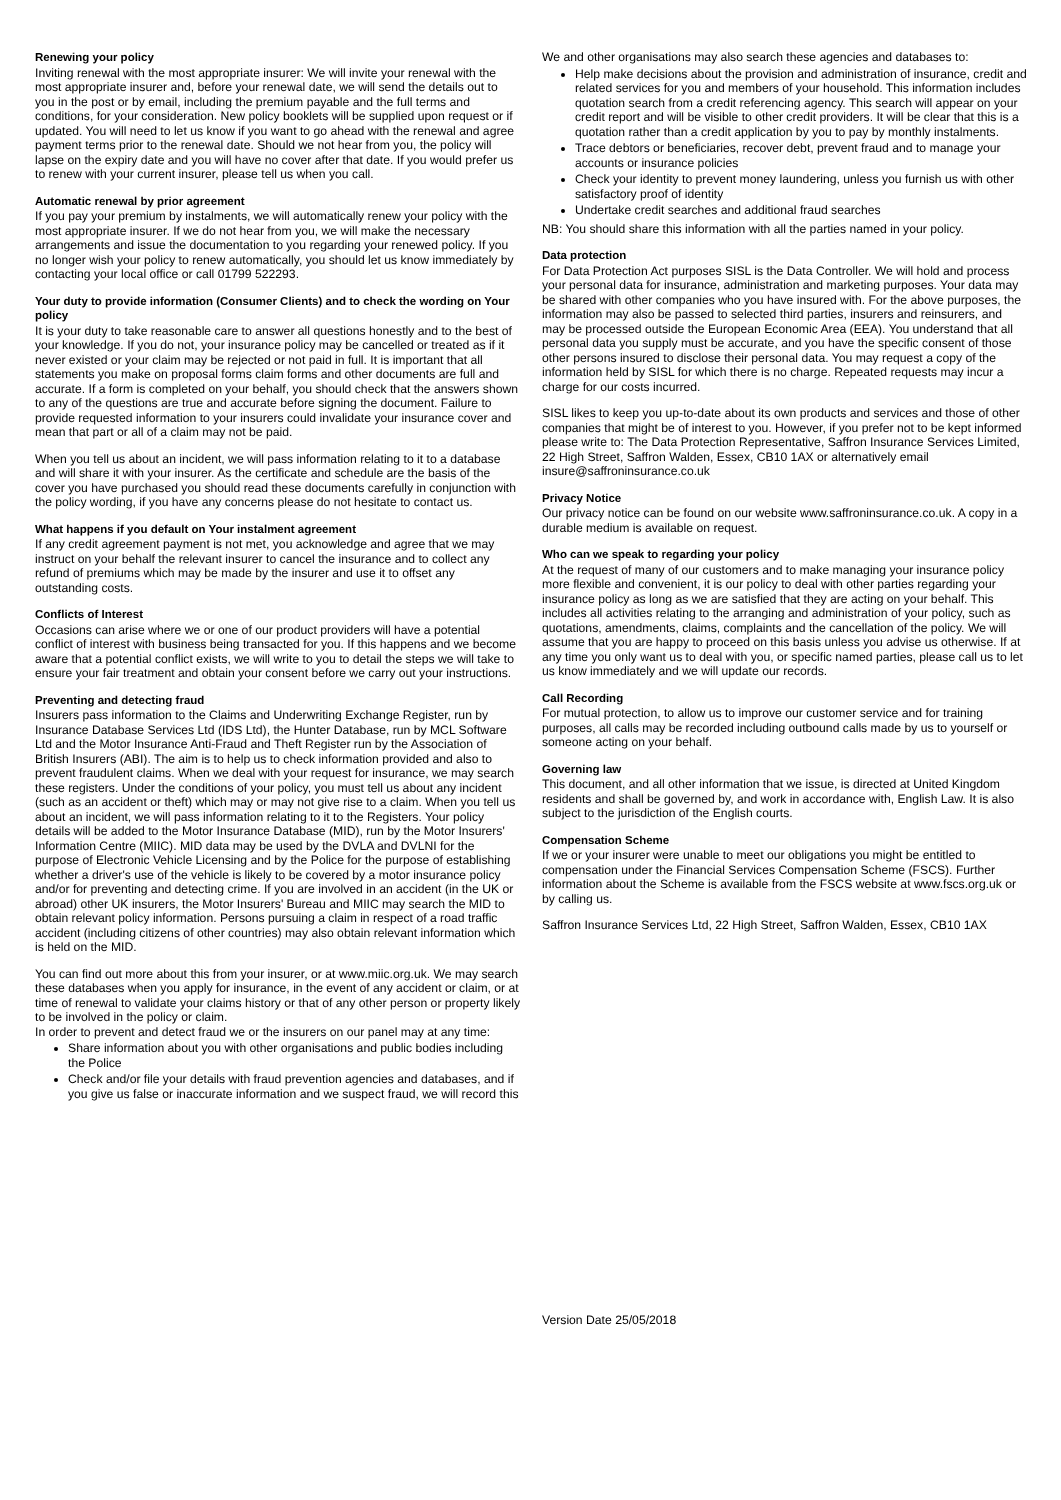Renewing your policy
Inviting renewal with the most appropriate insurer: We will invite your renewal with the most appropriate insurer and, before your renewal date, we will send the details out to you in the post or by email, including the premium payable and the full terms and conditions, for your consideration. New policy booklets will be supplied upon request or if updated. You will need to let us know if you want to go ahead with the renewal and agree payment terms prior to the renewal date. Should we not hear from you, the policy will lapse on the expiry date and you will have no cover after that date. If you would prefer us to renew with your current insurer, please tell us when you call.
Automatic renewal by prior agreement
If you pay your premium by instalments, we will automatically renew your policy with the most appropriate insurer. If we do not hear from you, we will make the necessary arrangements and issue the documentation to you regarding your renewed policy. If you no longer wish your policy to renew automatically, you should let us know immediately by contacting your local office or call 01799 522293.
Your duty to provide information (Consumer Clients) and to check the wording on Your policy
It is your duty to take reasonable care to answer all questions honestly and to the best of your knowledge. If you do not, your insurance policy may be cancelled or treated as if it never existed or your claim may be rejected or not paid in full. It is important that all statements you make on proposal forms claim forms and other documents are full and accurate. If a form is completed on your behalf, you should check that the answers shown to any of the questions are true and accurate before signing the document. Failure to provide requested information to your insurers could invalidate your insurance cover and mean that part or all of a claim may not be paid.
When you tell us about an incident, we will pass information relating to it to a database and will share it with your insurer. As the certificate and schedule are the basis of the cover you have purchased you should read these documents carefully in conjunction with the policy wording, if you have any concerns please do not hesitate to contact us.
What happens if you default on Your instalment agreement
If any credit agreement payment is not met, you acknowledge and agree that we may instruct on your behalf the relevant insurer to cancel the insurance and to collect any refund of premiums which may be made by the insurer and use it to offset any outstanding costs.
Conflicts of Interest
Occasions can arise where we or one of our product providers will have a potential conflict of interest with business being transacted for you. If this happens and we become aware that a potential conflict exists, we will write to you to detail the steps we will take to ensure your fair treatment and obtain your consent before we carry out your instructions.
Preventing and detecting fraud
Insurers pass information to the Claims and Underwriting Exchange Register, run by Insurance Database Services Ltd (IDS Ltd), the Hunter Database, run by MCL Software Ltd and the Motor Insurance Anti-Fraud and Theft Register run by the Association of British Insurers (ABI). The aim is to help us to check information provided and also to prevent fraudulent claims. When we deal with your request for insurance, we may search these registers. Under the conditions of your policy, you must tell us about any incident (such as an accident or theft) which may or may not give rise to a claim. When you tell us about an incident, we will pass information relating to it to the Registers. Your policy details will be added to the Motor Insurance Database (MID), run by the Motor Insurers' Information Centre (MIIC). MID data may be used by the DVLA and DVLNI for the purpose of Electronic Vehicle Licensing and by the Police for the purpose of establishing whether a driver's use of the vehicle is likely to be covered by a motor insurance policy and/or for preventing and detecting crime. If you are involved in an accident (in the UK or abroad) other UK insurers, the Motor Insurers' Bureau and MIIC may search the MID to obtain relevant policy information. Persons pursuing a claim in respect of a road traffic accident (including citizens of other countries) may also obtain relevant information which is held on the MID.
You can find out more about this from your insurer, or at www.miic.org.uk. We may search these databases when you apply for insurance, in the event of any accident or claim, or at time of renewal to validate your claims history or that of any other person or property likely to be involved in the policy or claim.
In order to prevent and detect fraud we or the insurers on our panel may at any time:
Share information about you with other organisations and public bodies including the Police
Check and/or file your details with fraud prevention agencies and databases, and if you give us false or inaccurate information and we suspect fraud, we will record this
We and other organisations may also search these agencies and databases to:
Help make decisions about the provision and administration of insurance, credit and related services for you and members of your household. This information includes quotation search from a credit referencing agency. This search will appear on your credit report and will be visible to other credit providers. It will be clear that this is a quotation rather than a credit application by you to pay by monthly instalments.
Trace debtors or beneficiaries, recover debt, prevent fraud and to manage your accounts or insurance policies
Check your identity to prevent money laundering, unless you furnish us with other satisfactory proof of identity
Undertake credit searches and additional fraud searches
NB: You should share this information with all the parties named in your policy.
Data protection
For Data Protection Act purposes SISL is the Data Controller. We will hold and process your personal data for insurance, administration and marketing purposes. Your data may be shared with other companies who you have insured with. For the above purposes, the information may also be passed to selected third parties, insurers and reinsurers, and may be processed outside the European Economic Area (EEA). You understand that all personal data you supply must be accurate, and you have the specific consent of those other persons insured to disclose their personal data. You may request a copy of the information held by SISL for which there is no charge. Repeated requests may incur a charge for our costs incurred.
SISL likes to keep you up-to-date about its own products and services and those of other companies that might be of interest to you. However, if you prefer not to be kept informed please write to: The Data Protection Representative, Saffron Insurance Services Limited, 22 High Street, Saffron Walden, Essex, CB10 1AX or alternatively email insure@saffroninsurance.co.uk
Privacy Notice
Our privacy notice can be found on our website www.saffroninsurance.co.uk. A copy in a durable medium is available on request.
Who can we speak to regarding your policy
At the request of many of our customers and to make managing your insurance policy more flexible and convenient, it is our policy to deal with other parties regarding your insurance policy as long as we are satisfied that they are acting on your behalf. This includes all activities relating to the arranging and administration of your policy, such as quotations, amendments, claims, complaints and the cancellation of the policy. We will assume that you are happy to proceed on this basis unless you advise us otherwise. If at any time you only want us to deal with you, or specific named parties, please call us to let us know immediately and we will update our records.
Call Recording
For mutual protection, to allow us to improve our customer service and for training purposes, all calls may be recorded including outbound calls made by us to yourself or someone acting on your behalf.
Governing law
This document, and all other information that we issue, is directed at United Kingdom residents and shall be governed by, and work in accordance with, English Law. It is also subject to the jurisdiction of the English courts.
Compensation Scheme
If we or your insurer were unable to meet our obligations you might be entitled to compensation under the Financial Services Compensation Scheme (FSCS). Further information about the Scheme is available from the FSCS website at www.fscs.org.uk or by calling us.
Saffron Insurance Services Ltd, 22 High Street, Saffron Walden, Essex, CB10 1AX
Version Date 25/05/2018